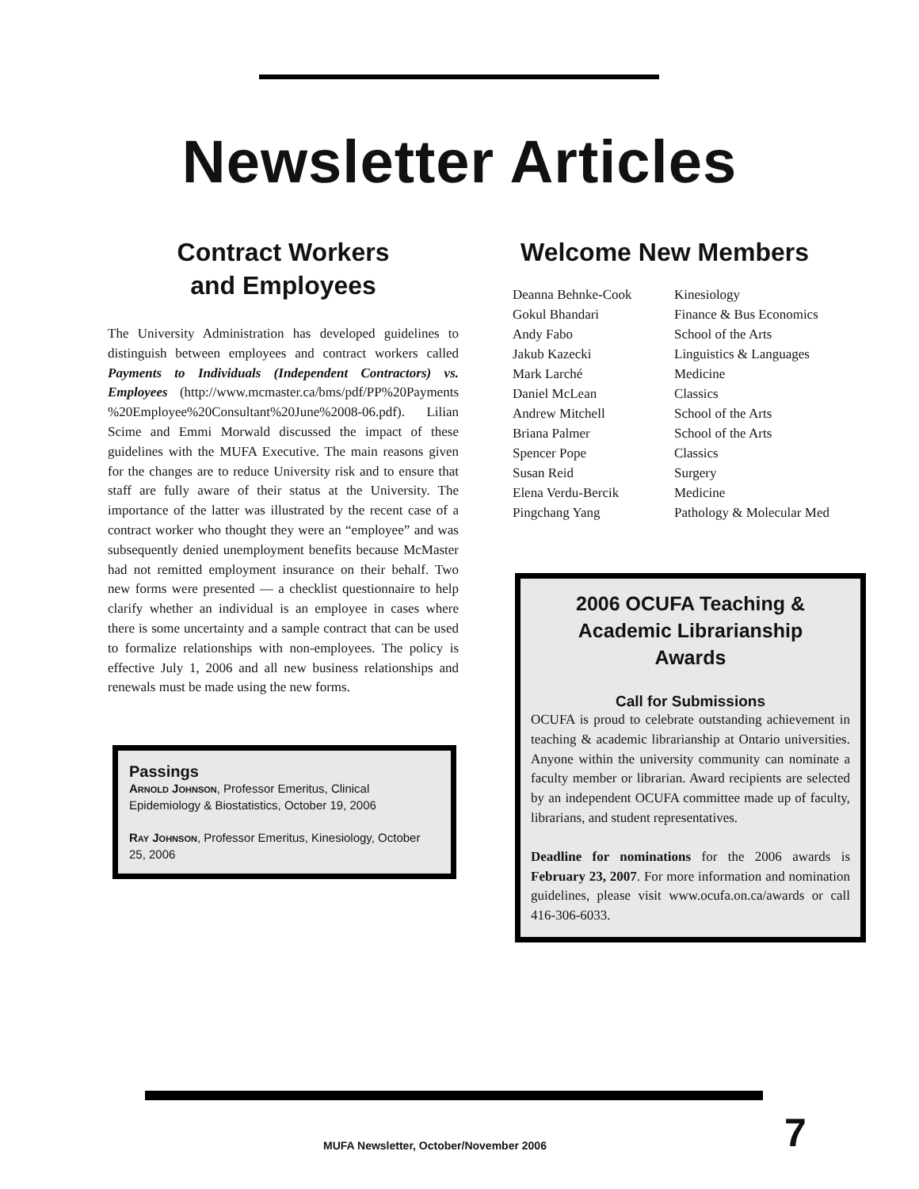Newsletter Articles
Contract Workers
and Employees
The University Administration has developed guidelines to distinguish between employees and contract workers called Payments to Individuals (Independent Contractors) vs. Employees (http://www.mcmaster.ca/bms/pdf/PP%20Payments %20Employee%20Consultant%20June%2008-06.pdf). Lilian Scime and Emmi Morwald discussed the impact of these guidelines with the MUFA Executive. The main reasons given for the changes are to reduce University risk and to ensure that staff are fully aware of their status at the University. The importance of the latter was illustrated by the recent case of a contract worker who thought they were an “employee” and was subsequently denied unemployment benefits because McMaster had not remitted employment insurance on their behalf. Two new forms were presented — a checklist questionnaire to help clarify whether an individual is an employee in cases where there is some uncertainty and a sample contract that can be used to formalize relationships with non-employees. The policy is effective July 1, 2006 and all new business relationships and renewals must be made using the new forms.
Passings
Arnold Johnson, Professor Emeritus, Clinical Epidemiology & Biostatistics, October 19, 2006
Ray Johnson, Professor Emeritus, Kinesiology, October 25, 2006
Welcome New Members
| Deanna Behnke-Cook | Kinesiology |
| Gokul Bhandari | Finance & Bus Economics |
| Andy Fabo | School of the Arts |
| Jakub Kazecki | Linguistics & Languages |
| Mark Larché | Medicine |
| Daniel McLean | Classics |
| Andrew Mitchell | School of the Arts |
| Briana Palmer | School of the Arts |
| Spencer Pope | Classics |
| Susan Reid | Surgery |
| Elena Verdu-Bercik | Medicine |
| Pingchang Yang | Pathology & Molecular Med |
2006 OCUFA Teaching &
Academic Librarianship
Awards
Call for Submissions
OCUFA is proud to celebrate outstanding achievement in teaching & academic librarianship at Ontario universities. Anyone within the university community can nominate a faculty member or librarian. Award recipients are selected by an independent OCUFA committee made up of faculty, librarians, and student representatives.
Deadline for nominations for the 2006 awards is February 23, 2007. For more information and nomination guidelines, please visit www.ocufa.on.ca/awards or call 416-306-6033.
MUFA Newsletter, October/November 2006
7